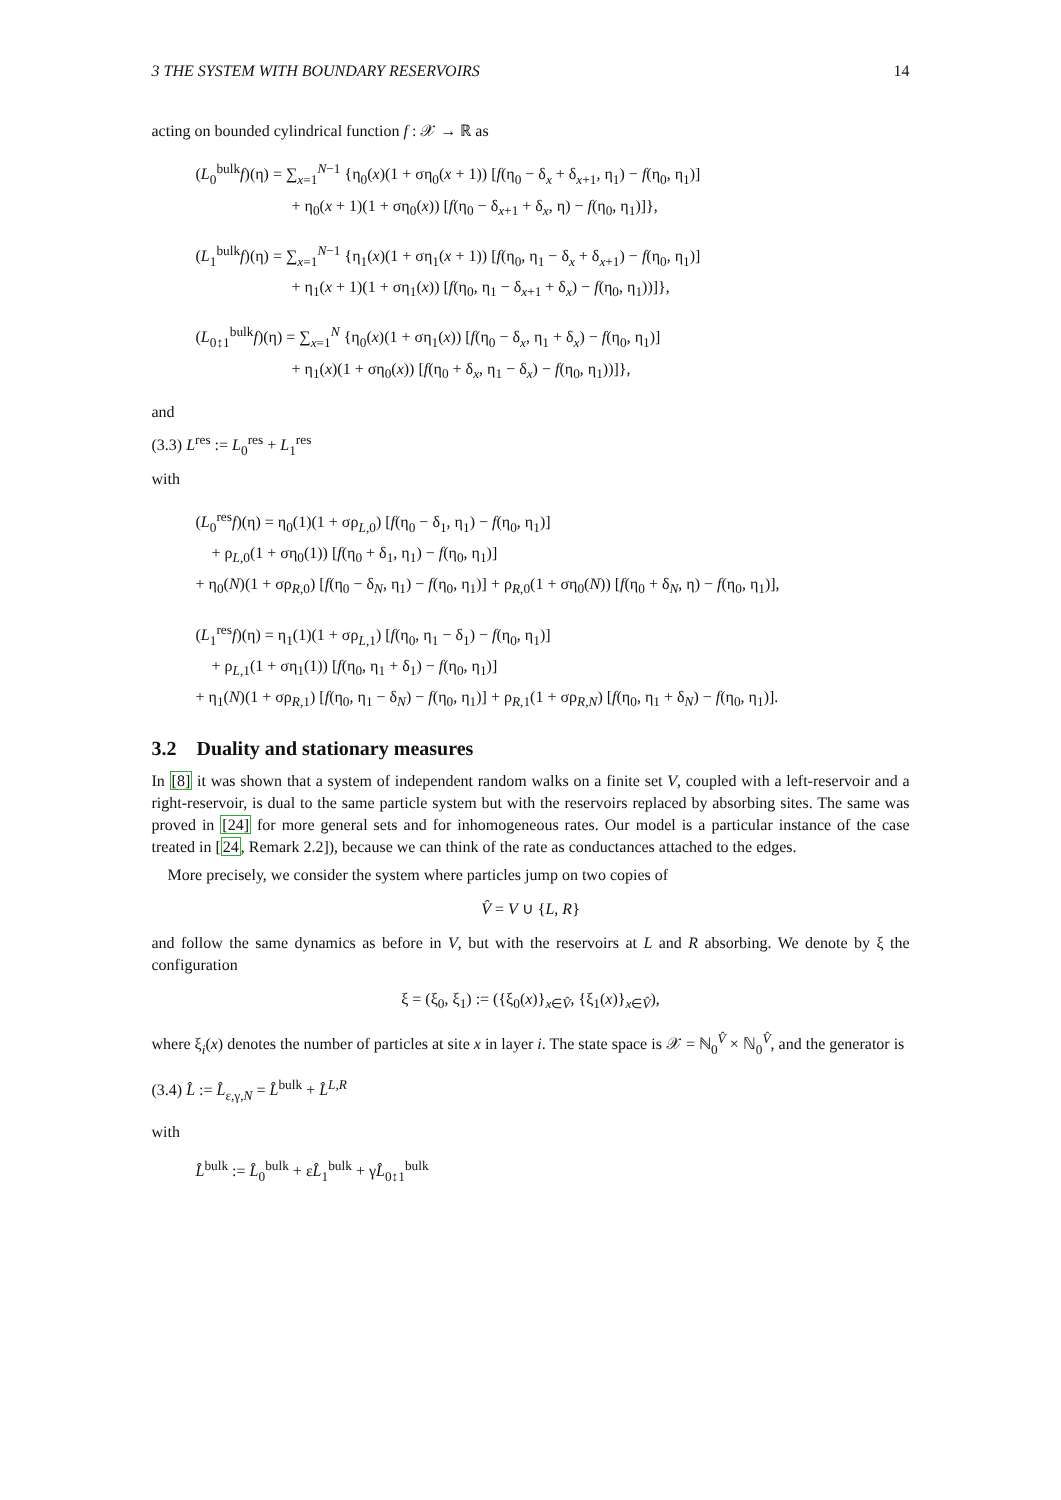3 THE SYSTEM WITH BOUNDARY RESERVOIRS 14
acting on bounded cylindrical function f : 𝒳 → ℝ as
(L<sub>0</sub><sup>bulk</sup>f)(η) = ∑<sub>x=1</sub><sup>N−1</sup> {η<sub>0</sub>(x)(1 + ση<sub>0</sub>(x + 1)) [f(η<sub>0</sub> − δ<sub>x</sub> + δ<sub>x+1</sub>, η<sub>1</sub>) − f(η<sub>0</sub>, η<sub>1</sub>)]
+ η<sub>0</sub>(x + 1)(1 + ση<sub>0</sub>(x)) [f(η<sub>0</sub> − δ<sub>x+1</sub> + δ<sub>x</sub>, η) − f(η<sub>0</sub>, η<sub>1</sub>)]},
(L<sub>1</sub><sup>bulk</sup>f)(η) = ∑<sub>x=1</sub><sup>N−1</sup> {η<sub>1</sub>(x)(1 + ση<sub>1</sub>(x + 1)) [f(η<sub>0</sub>, η<sub>1</sub> − δ<sub>x</sub> + δ<sub>x+1</sub>) − f(η<sub>0</sub>, η<sub>1</sub>)]
+ η<sub>1</sub>(x + 1)(1 + ση<sub>1</sub>(x)) [f(η<sub>0</sub>, η<sub>1</sub> − δ<sub>x+1</sub> + δ<sub>x</sub>) − f(η<sub>0</sub>, η<sub>1</sub>))]},
(L<sub>0↕1</sub><sup>bulk</sup>f)(η) = ∑<sub>x=1</sub><sup>N</sup> {η<sub>0</sub>(x)(1 + ση<sub>1</sub>(x)) [f(η<sub>0</sub> − δ<sub>x</sub>, η<sub>1</sub> + δ<sub>x</sub>) − f(η<sub>0</sub>, η<sub>1</sub>)]
+ η<sub>1</sub>(x)(1 + ση<sub>0</sub>(x)) [f(η<sub>0</sub> + δ<sub>x</sub>, η<sub>1</sub> − δ<sub>x</sub>) − f(η<sub>0</sub>, η<sub>1</sub>))]},
and
(3.3) L<sup>res</sup> := L<sub>0</sub><sup>res</sup> + L<sub>1</sub><sup>res</sup>
with
(L<sub>0</sub><sup>res</sup>f)(η) = η<sub>0</sub>(1)(1 + σρ<sub>L,0</sub>) [f(η<sub>0</sub> − δ<sub>1</sub>, η<sub>1</sub>) − f(η<sub>0</sub>, η<sub>1</sub>)]
+ ρ<sub>L,0</sub>(1 + ση<sub>0</sub>(1)) [f(η<sub>0</sub> + δ<sub>1</sub>, η<sub>1</sub>) − f(η<sub>0</sub>, η<sub>1</sub>)]
+ η<sub>0</sub>(N)(1 + σρ<sub>R,0</sub>) [f(η<sub>0</sub> − δ<sub>N</sub>, η<sub>1</sub>) − f(η<sub>0</sub>, η<sub>1</sub>)] + ρ<sub>R,0</sub>(1 + ση<sub>0</sub>(N)) [f(η<sub>0</sub> + δ<sub>N</sub>, η) − f(η<sub>0</sub>, η<sub>1</sub>)],
(L<sub>1</sub><sup>res</sup>f)(η) = η<sub>1</sub>(1)(1 + σρ<sub>L,1</sub>) [f(η<sub>0</sub>, η<sub>1</sub> − δ<sub>1</sub>) − f(η<sub>0</sub>, η<sub>1</sub>)]
+ ρ<sub>L,1</sub>(1 + ση<sub>1</sub>(1)) [f(η<sub>0</sub>, η<sub>1</sub> + δ<sub>1</sub>) − f(η<sub>0</sub>, η<sub>1</sub>)]
+ η<sub>1</sub>(N)(1 + σρ<sub>R,1</sub>) [f(η<sub>0</sub>, η<sub>1</sub> − δ<sub>N</sub>) − f(η<sub>0</sub>, η<sub>1</sub>)] + ρ<sub>R,1</sub>(1 + σρ<sub>R,N</sub>) [f(η<sub>0</sub>, η<sub>1</sub> + δ<sub>N</sub>) − f(η<sub>0</sub>, η<sub>1</sub>)].
3.2 Duality and stationary measures
In [8] it was shown that a system of independent random walks on a finite set V, coupled with a left-reservoir and a right-reservoir, is dual to the same particle system but with the reservoirs replaced by absorbing sites. The same was proved in [24] for more general sets and for inhomogeneous rates. Our model is a particular instance of the case treated in [24, Remark 2.2]), because we can think of the rate as conductances attached to the edges.
More precisely, we consider the system where particles jump on two copies of
V̂ = V ∪ {L, R}
and follow the same dynamics as before in V, but with the reservoirs at L and R absorbing. We denote by ξ the configuration
ξ = (ξ<sub>0</sub>, ξ<sub>1</sub>) := ({ξ<sub>0</sub>(x)}<sub>x∈V̂</sub>, {ξ<sub>1</sub>(x)}<sub>x∈V̂</sub>),
where ξ<sub>i</sub>(x) denotes the number of particles at site x in layer i. The state space is 𝒳 = ℕ<sub>0</sub><sup>V̂</sup> × ℕ<sub>0</sub><sup>V̂</sup>, and the generator is
(3.4) L̂ := L̂<sub>ε,γ,N</sub> = L̂<sup>bulk</sup> + L̂<sup>L,R</sup>
with
L̂<sup>bulk</sup> := L̂<sub>0</sub><sup>bulk</sup> + εL̂<sub>1</sub><sup>bulk</sup> + γL̂<sub>0↕1</sub><sup>bulk</sup>